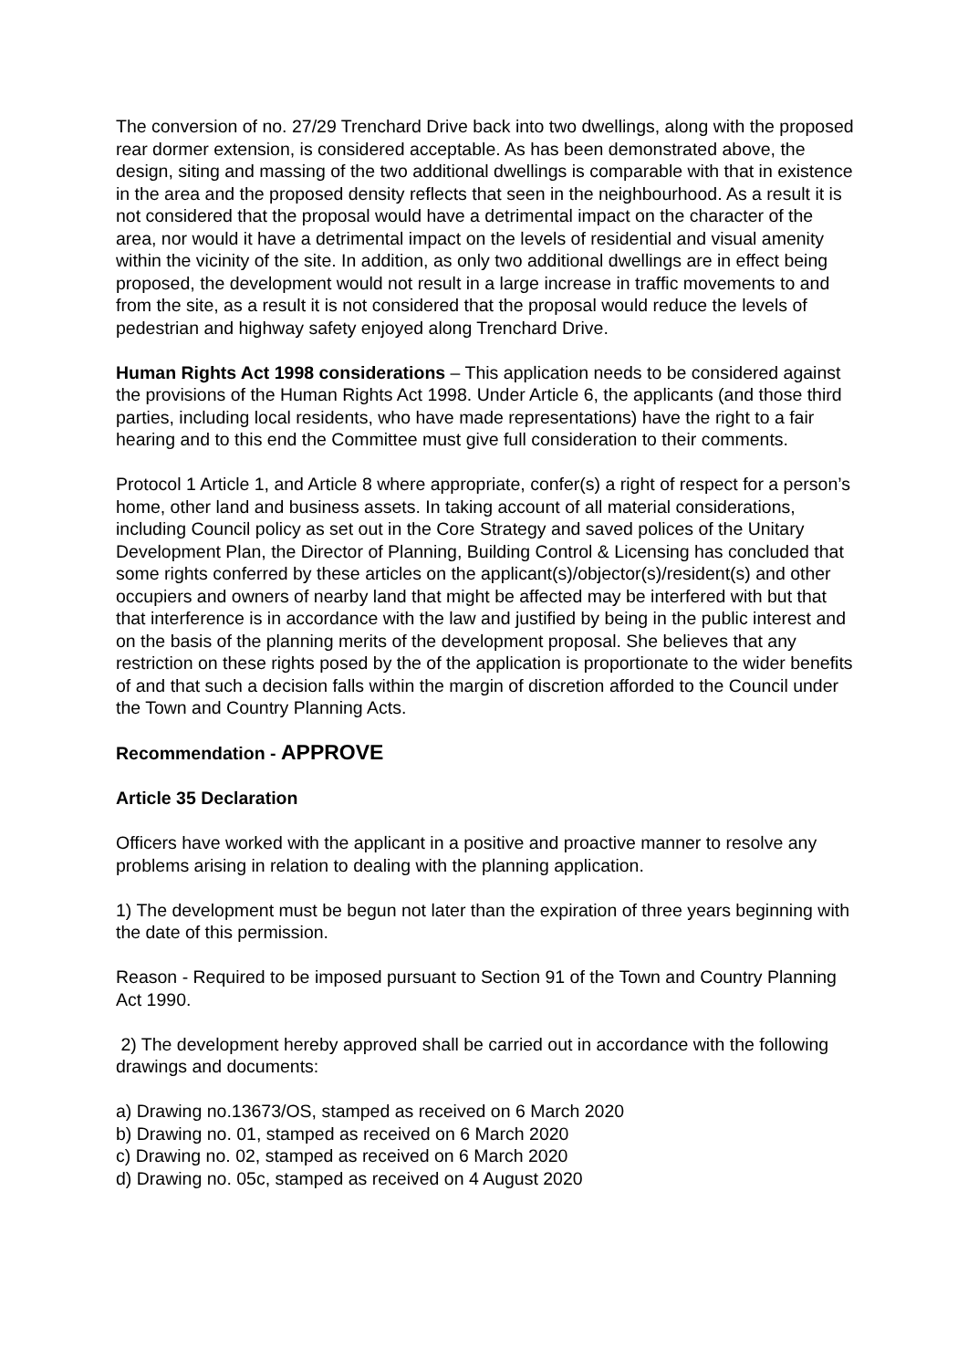The conversion of no. 27/29 Trenchard Drive back into two dwellings, along with the proposed rear dormer extension, is considered acceptable. As has been demonstrated above, the design, siting and massing of the two additional dwellings is comparable with that in existence in the area and the proposed density reflects that seen in the neighbourhood. As a result it is not considered that the proposal would have a detrimental impact on the character of the area, nor would it have a detrimental impact on the levels of residential and visual amenity within the vicinity of the site. In addition, as only two additional dwellings are in effect being proposed, the development would not result in a large increase in traffic movements to and from the site, as a result it is not considered that the proposal would reduce the levels of pedestrian and highway safety enjoyed along Trenchard Drive.
Human Rights Act 1998 considerations – This application needs to be considered against the provisions of the Human Rights Act 1998. Under Article 6, the applicants (and those third parties, including local residents, who have made representations) have the right to a fair hearing and to this end the Committee must give full consideration to their comments.
Protocol 1 Article 1, and Article 8 where appropriate, confer(s) a right of respect for a person’s home, other land and business assets. In taking account of all material considerations, including Council policy as set out in the Core Strategy and saved polices of the Unitary Development Plan, the Director of Planning, Building Control & Licensing has concluded that some rights conferred by these articles on the applicant(s)/objector(s)/resident(s) and other occupiers and owners of nearby land that might be affected may be interfered with but that that interference is in accordance with the law and justified by being in the public interest and on the basis of the planning merits of the development proposal. She believes that any restriction on these rights posed by the of the application is proportionate to the wider benefits of and that such a decision falls within the margin of discretion afforded to the Council under the Town and Country Planning Acts.
Recommendation - APPROVE
Article 35 Declaration
Officers have worked with the applicant in a positive and proactive manner to resolve any problems arising in relation to dealing with the planning application.
1) The development must be begun not later than the expiration of three years beginning with the date of this permission.
Reason - Required to be imposed pursuant to Section 91 of the Town and Country Planning Act 1990.
2) The development hereby approved shall be carried out in accordance with the following drawings and documents:
a) Drawing no.13673/OS, stamped as received on 6 March 2020
b) Drawing no. 01, stamped as received on 6 March 2020
c) Drawing no. 02, stamped as received on 6 March 2020
d) Drawing no. 05c, stamped as received on 4 August 2020